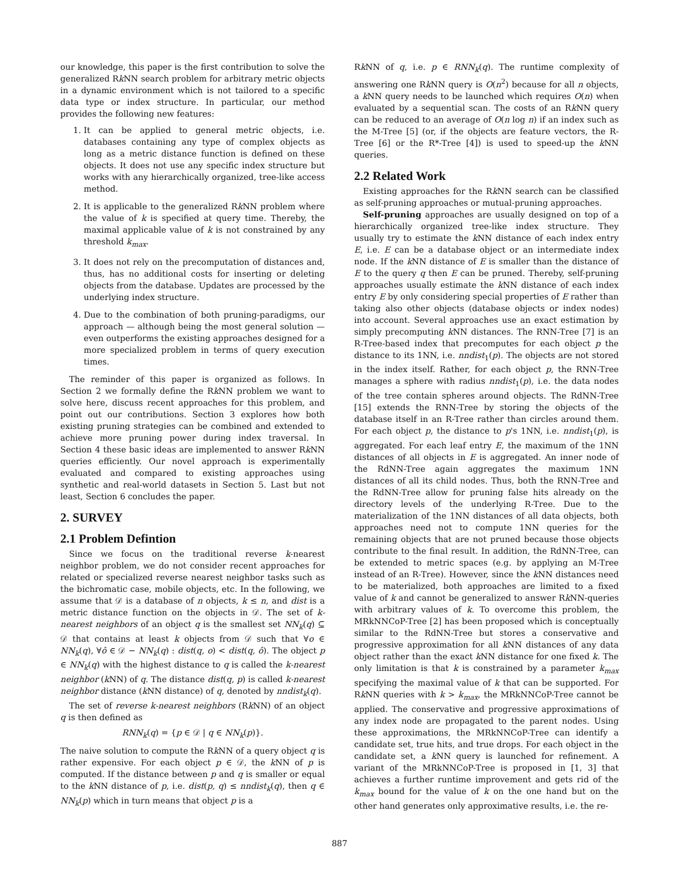our knowledge, this paper is the first contribution to solve the generalized Rk NN search problem for arbitrary metric objects in a dynamic environment which is not tailored to a specific data type or index structure. In particular, our method provides the following new features:
1. It can be applied to general metric objects, i.e. databases containing any type of complex objects as long as a metric distance function is defined on these objects. It does not use any specific index structure but works with any hierarchically organized, tree-like access method.
2. It is applicable to the generalized Rk NN problem where the value of k is specified at query time. Thereby, the maximal applicable value of k is not constrained by any threshold k<sub>max</sub>.
3. It does not rely on the precomputation of distances and, thus, has no additional costs for inserting or deleting objects from the database. Updates are processed by the underlying index structure.
4. Due to the combination of both pruning-paradigms, our approach — although being the most general solution — even outperforms the existing approaches designed for a more specialized problem in terms of query execution times.
The reminder of this paper is organized as follows. In Section 2 we formally define the Rk NN problem we want to solve here, discuss recent approaches for this problem, and point out our contributions. Section 3 explores how both existing pruning strategies can be combined and extended to achieve more pruning power during index traversal. In Section 4 these basic ideas are implemented to answer Rk NN queries efficiently. Our novel approach is experimentally evaluated and compared to existing approaches using synthetic and real-world datasets in Section 5. Last but not least, Section 6 concludes the paper.
2. SURVEY
2.1 Problem Defintion
Since we focus on the traditional reverse k-nearest neighbor problem, we do not consider recent approaches for related or specialized reverse nearest neighbor tasks such as the bichromatic case, mobile objects, etc. In the following, we assume that 𝒟 is a database of n objects, k ≤ n, and dist is a metric distance function on the objects in 𝒟. The set of k-nearest neighbors of an object q is the smallest set NN<sub>k</sub>(q) ⊆ 𝒟 that contains at least k objects from 𝒟 such that ∀o ∈ NN<sub>k</sub>(q), ∀ô ∈ 𝒟 − NN<sub>k</sub>(q) : dist(q, o) < dist(q, ô). The object p ∈ NN<sub>k</sub>(q) with the highest distance to q is called the k-nearest neighbor (k NN) of q. The distance dist(q, p) is called k-nearest neighbor distance (k NN distance) of q, denoted by nndist<sub>k</sub>(q).
The set of reverse k-nearest neighbors (Rk NN) of an object q is then defined as
RNN<sub>k</sub>(q) = {p ∈ 𝒟 | q ∈ NN<sub>k</sub>(p)}.
The naive solution to compute the Rk NN of a query object q is rather expensive. For each object p ∈ 𝒟, the k NN of p is computed. If the distance between p and q is smaller or equal to the k NN distance of p, i.e. dist(p, q) ≤ nndist<sub>k</sub>(q), then q ∈ NN<sub>k</sub>(p) which in turn means that object p is a
Rk NN of q, i.e. p ∈ RNN<sub>k</sub>(q). The runtime complexity of answering one Rk NN query is O(n<sup>2</sup>) because for all n objects, a k NN query needs to be launched which requires O(n) when evaluated by a sequential scan. The costs of an Rk NN query can be reduced to an average of O(n log n) if an index such as the M-Tree [5] (or, if the objects are feature vectors, the R-Tree [6] or the R*-Tree [4]) is used to speed-up the k NN queries.
2.2 Related Work
Existing approaches for the Rk NN search can be classified as self-pruning approaches or mutual-pruning approaches.
Self-pruning approaches are usually designed on top of a hierarchically organized tree-like index structure. They usually try to estimate the k NN distance of each index entry E, i.e. E can be a database object or an intermediate index node. If the k NN distance of E is smaller than the distance of E to the query q then E can be pruned. Thereby, self-pruning approaches usually estimate the k NN distance of each index entry E by only considering special properties of E rather than taking also other objects (database objects or index nodes) into account. Several approaches use an exact estimation by simply precomputing k NN distances. The RNN-Tree [7] is an R-Tree-based index that precomputes for each object p the distance to its 1NN, i.e. nndist<sub>1</sub>(p). The objects are not stored in the index itself. Rather, for each object p, the RNN-Tree manages a sphere with radius nndist<sub>1</sub>(p), i.e. the data nodes of the tree contain spheres around objects. The RdNN-Tree [15] extends the RNN-Tree by storing the objects of the database itself in an R-Tree rather than circles around them. For each object p, the distance to p's 1NN, i.e. nndist<sub>1</sub>(p), is aggregated. For each leaf entry E, the maximum of the 1NN distances of all objects in E is aggregated. An inner node of the RdNN-Tree again aggregates the maximum 1NN distances of all its child nodes. Thus, both the RNN-Tree and the RdNN-Tree allow for pruning false hits already on the directory levels of the underlying R-Tree. Due to the materialization of the 1NN distances of all data objects, both approaches need not to compute 1NN queries for the remaining objects that are not pruned because those objects contribute to the final result. In addition, the RdNN-Tree, can be extended to metric spaces (e.g. by applying an M-Tree instead of an R-Tree). However, since the k NN distances need to be materialized, both approaches are limited to a fixed value of k and cannot be generalized to answer Rk NN-queries with arbitrary values of k. To overcome this problem, the MRkNNCoP-Tree [2] has been proposed which is conceptually similar to the RdNN-Tree but stores a conservative and progressive approximation for all k NN distances of any data object rather than the exact k NN distance for one fixed k. The only limitation is that k is constrained by a parameter k<sub>max</sub> specifying the maximal value of k that can be supported. For Rk NN queries with k > k<sub>max</sub>, the MRkNNCoP-Tree cannot be applied. The conservative and progressive approximations of any index node are propagated to the parent nodes. Using these approximations, the MRkNNCoP-Tree can identify a candidate set, true hits, and true drops. For each object in the candidate set, a k NN query is launched for refinement. A variant of the MRkNNCoP-Tree is proposed in [1, 3] that achieves a further runtime improvement and gets rid of the k<sub>max</sub> bound for the value of k on the one hand but on the other hand generates only approximative results, i.e. the re-
887